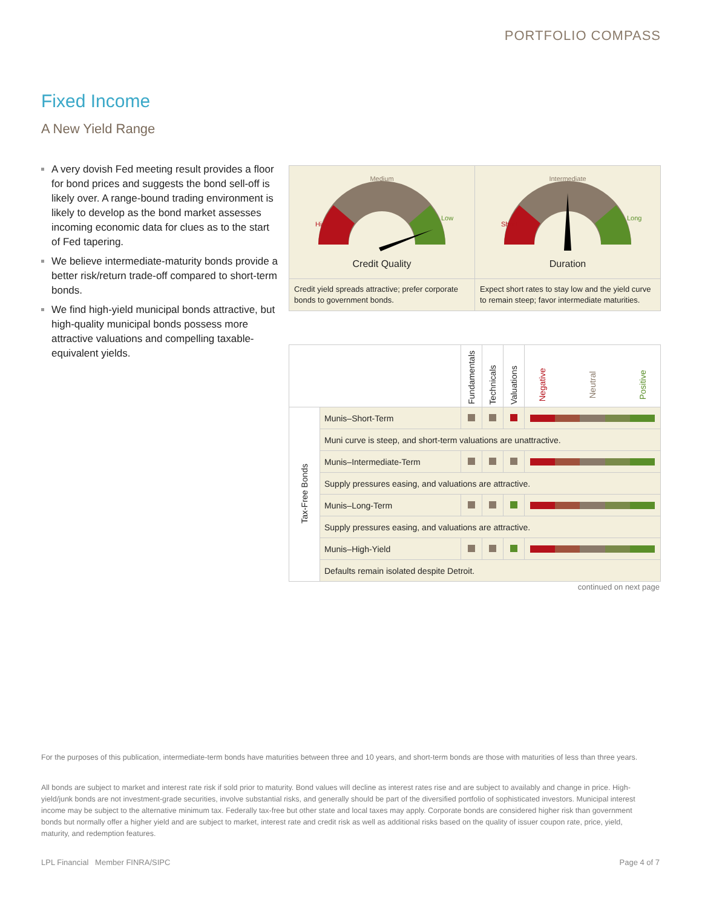PORTFOLIO COMPASS
Fixed Income
A New Yield Range
A very dovish Fed meeting result provides a floor for bond prices and suggests the bond sell-off is likely over. A range-bound trading environment is likely to develop as the bond market assesses incoming economic data for clues as to the start of Fed tapering.
We believe intermediate-maturity bonds provide a better risk/return trade-off compared to short-term bonds.
We find high-yield municipal bonds attractive, but high-quality municipal bonds possess more attractive valuations and compelling taxable-equivalent yields.
Medium
High
Low
Credit Quality
Credit yield spreads attractive; prefer corporate bonds to government bonds.
Intermediate
Short
Long
Duration
Expect short rates to stay low and the yield curve to remain steep; favor intermediate maturities.
| | | Fundamentals | Technicals | Valuations | Negative Neutral Positive |
| --- | --- | --- | --- | --- | --- |
| Tax-Free Bonds | Munis–Short-Term | | | | |
| | Muni curve is steep, and short-term valuations are unattractive. | | | | |
| | Munis–Intermediate-Term | | | | |
| | Supply pressures easing, and valuations are attractive. | | | | |
| | Munis–Long-Term | | | | |
| | Supply pressures easing, and valuations are attractive. | | | | |
| | Munis–High-Yield | | | | |
| | Defaults remain isolated despite Detroit. | | | | |
continued on next page
For the purposes of this publication, intermediate-term bonds have maturities between three and 10 years, and short-term bonds are those with maturities of less than three years.
All bonds are subject to market and interest rate risk if sold prior to maturity. Bond values will decline as interest rates rise and are subject to availably and change in price. High-yield/junk bonds are not investment-grade securities, involve substantial risks, and generally should be part of the diversified portfolio of sophisticated investors. Municipal interest income may be subject to the alternative minimum tax. Federally tax-free but other state and local taxes may apply. Corporate bonds are considered higher risk than government bonds but normally offer a higher yield and are subject to market, interest rate and credit risk as well as additional risks based on the quality of issuer coupon rate, price, yield, maturity, and redemption features.
LPL Financial Member FINRA/SIPC Page 4 of 7